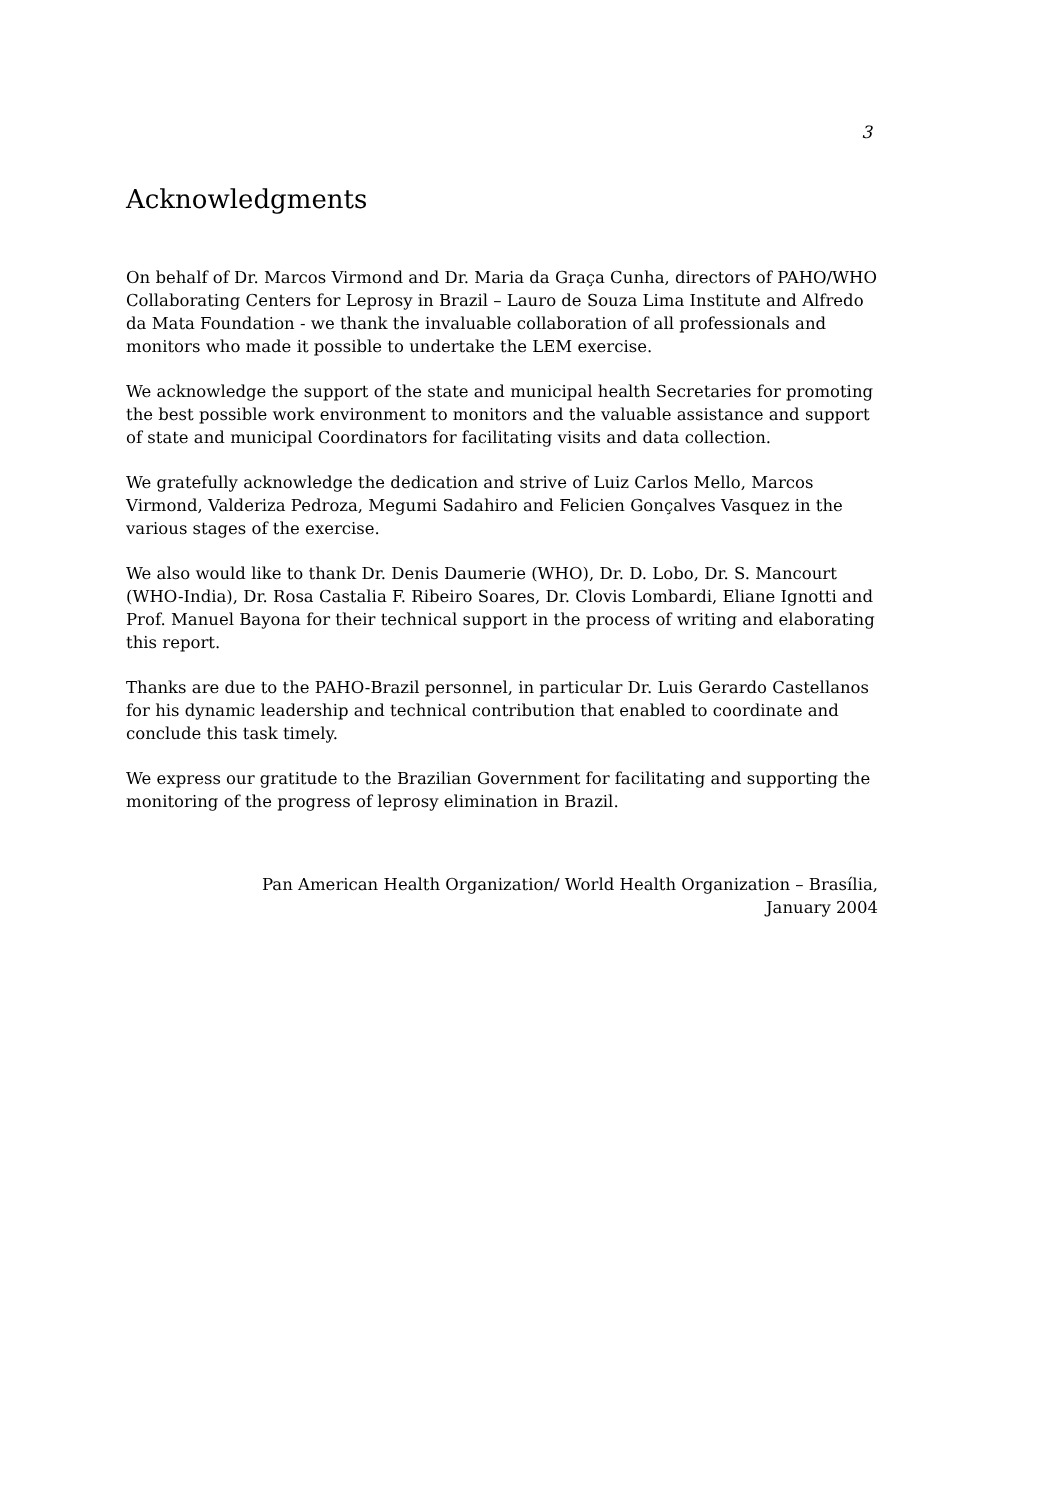3
Acknowledgments
On behalf of Dr. Marcos Virmond and Dr. Maria da Graça Cunha, directors of PAHO/WHO Collaborating Centers for Leprosy in Brazil – Lauro de Souza Lima Institute and Alfredo da Mata Foundation - we thank the invaluable collaboration of all professionals and monitors who made it possible to undertake the LEM exercise.
We acknowledge the support of the state and municipal health Secretaries for promoting the best possible work environment to monitors and the valuable assistance and support of state and municipal Coordinators for facilitating visits and data collection.
We gratefully acknowledge the dedication and strive of Luiz Carlos Mello, Marcos Virmond, Valderiza Pedroza, Megumi Sadahiro and Felicien Gonçalves Vasquez in the various stages of the exercise.
We also would like to thank Dr. Denis Daumerie (WHO), Dr. D. Lobo, Dr. S. Mancourt (WHO-India), Dr. Rosa Castalia F. Ribeiro Soares, Dr. Clovis Lombardi, Eliane Ignotti and Prof. Manuel Bayona for their technical support in the process of writing and elaborating this report.
Thanks are due to the PAHO-Brazil personnel, in particular Dr. Luis Gerardo Castellanos for his dynamic leadership and technical contribution that enabled to coordinate and conclude this task timely.
We express our gratitude to the Brazilian Government for facilitating and supporting the monitoring of the progress of leprosy elimination in Brazil.
Pan American Health Organization/ World Health Organization – Brasília,
January 2004